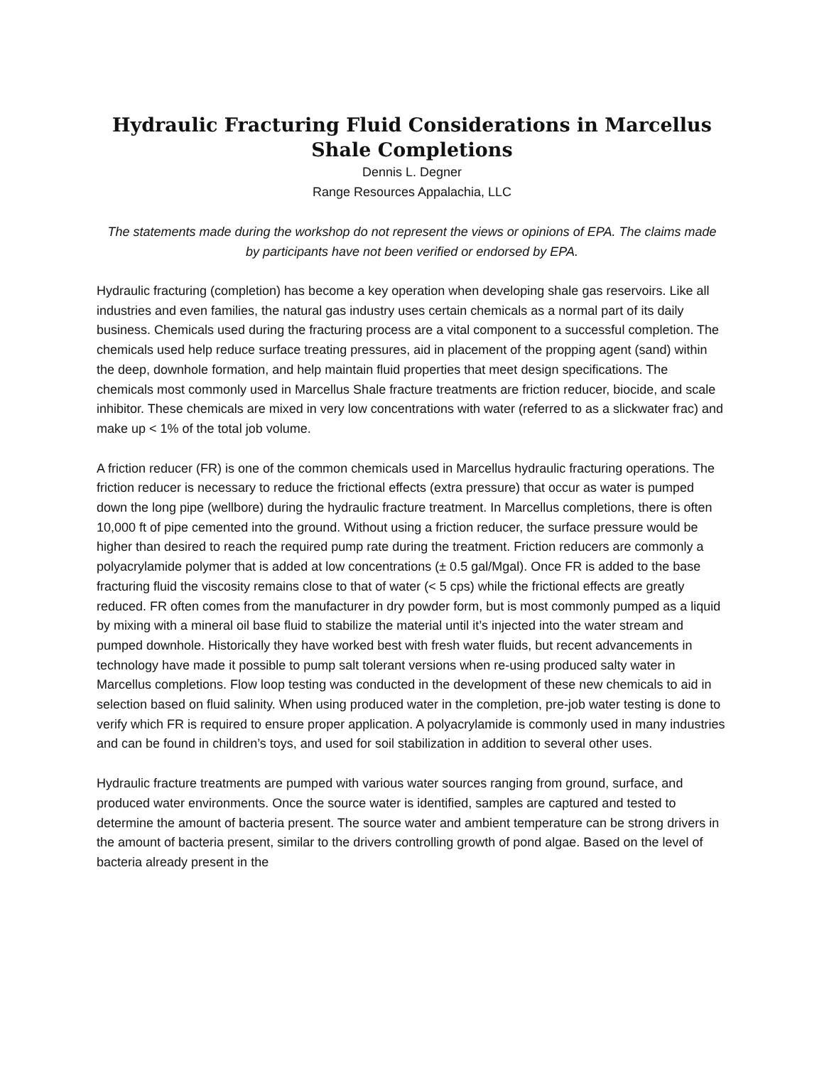Hydraulic Fracturing Fluid Considerations in Marcellus Shale Completions
Dennis L. Degner
Range Resources Appalachia, LLC
The statements made during the workshop do not represent the views or opinions of EPA. The claims made by participants have not been verified or endorsed by EPA.
Hydraulic fracturing (completion) has become a key operation when developing shale gas reservoirs. Like all industries and even families, the natural gas industry uses certain chemicals as a normal part of its daily business. Chemicals used during the fracturing process are a vital component to a successful completion. The chemicals used help reduce surface treating pressures, aid in placement of the propping agent (sand) within the deep, downhole formation, and help maintain fluid properties that meet design specifications. The chemicals most commonly used in Marcellus Shale fracture treatments are friction reducer, biocide, and scale inhibitor. These chemicals are mixed in very low concentrations with water (referred to as a slickwater frac) and make up < 1% of the total job volume.
A friction reducer (FR) is one of the common chemicals used in Marcellus hydraulic fracturing operations. The friction reducer is necessary to reduce the frictional effects (extra pressure) that occur as water is pumped down the long pipe (wellbore) during the hydraulic fracture treatment. In Marcellus completions, there is often 10,000 ft of pipe cemented into the ground. Without using a friction reducer, the surface pressure would be higher than desired to reach the required pump rate during the treatment. Friction reducers are commonly a polyacrylamide polymer that is added at low concentrations (± 0.5 gal/Mgal). Once FR is added to the base fracturing fluid the viscosity remains close to that of water (< 5 cps) while the frictional effects are greatly reduced. FR often comes from the manufacturer in dry powder form, but is most commonly pumped as a liquid by mixing with a mineral oil base fluid to stabilize the material until it’s injected into the water stream and pumped downhole. Historically they have worked best with fresh water fluids, but recent advancements in technology have made it possible to pump salt tolerant versions when re-using produced salty water in Marcellus completions. Flow loop testing was conducted in the development of these new chemicals to aid in selection based on fluid salinity. When using produced water in the completion, pre-job water testing is done to verify which FR is required to ensure proper application. A polyacrylamide is commonly used in many industries and can be found in children’s toys, and used for soil stabilization in addition to several other uses.
Hydraulic fracture treatments are pumped with various water sources ranging from ground, surface, and produced water environments. Once the source water is identified, samples are captured and tested to determine the amount of bacteria present. The source water and ambient temperature can be strong drivers in the amount of bacteria present, similar to the drivers controlling growth of pond algae. Based on the level of bacteria already present in the